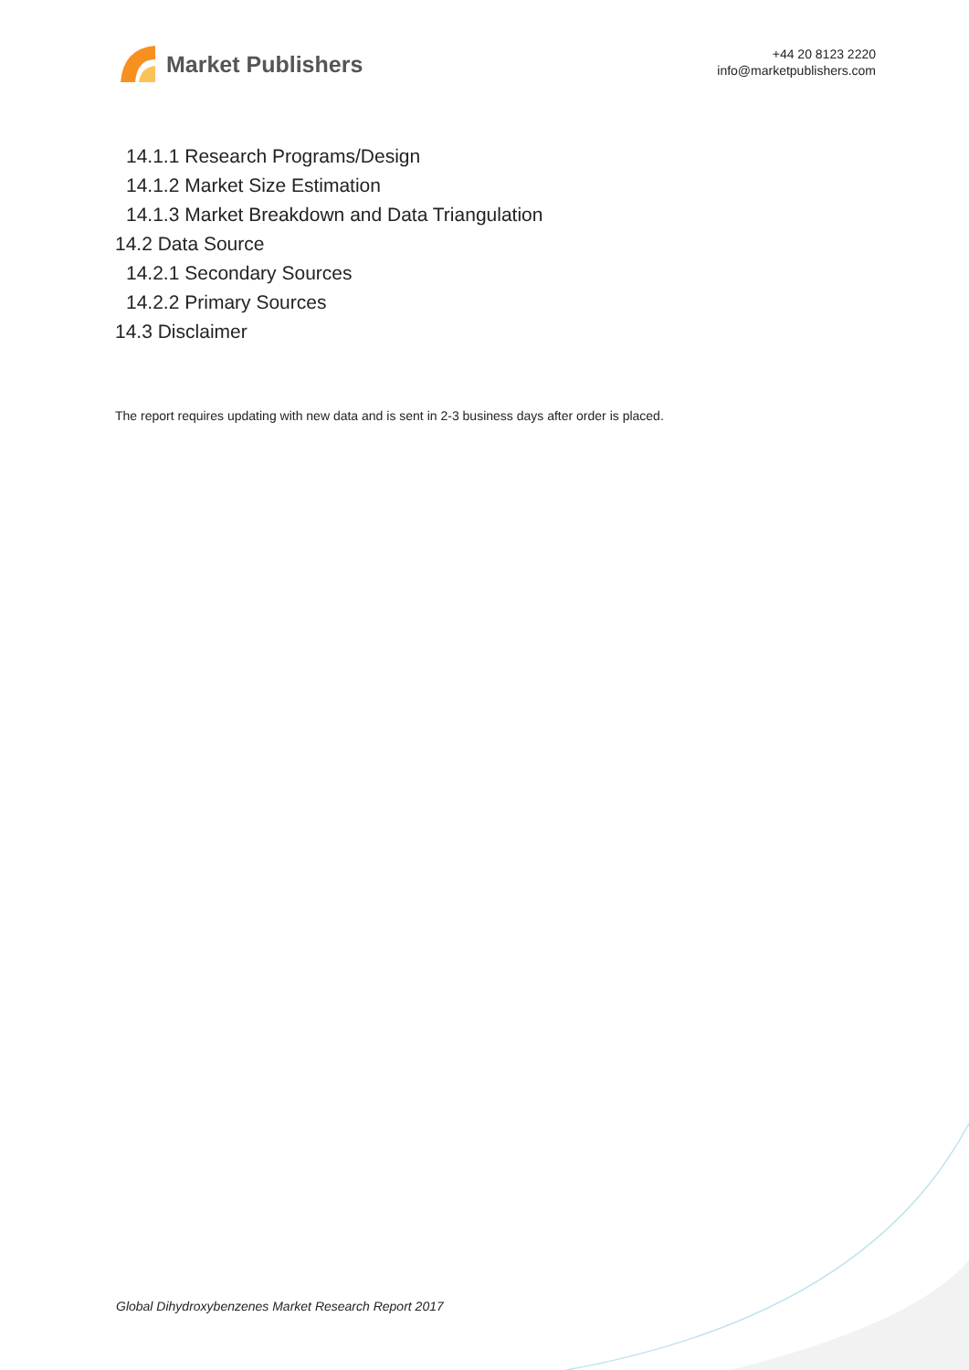Market Publishers
+44 20 8123 2220
info@marketpublishers.com
14.1.1 Research Programs/Design
14.1.2 Market Size Estimation
14.1.3 Market Breakdown and Data Triangulation
14.2 Data Source
14.2.1 Secondary Sources
14.2.2 Primary Sources
14.3 Disclaimer
The report requires updating with new data and is sent in 2-3 business days after order is placed.
Global Dihydroxybenzenes Market Research Report 2017